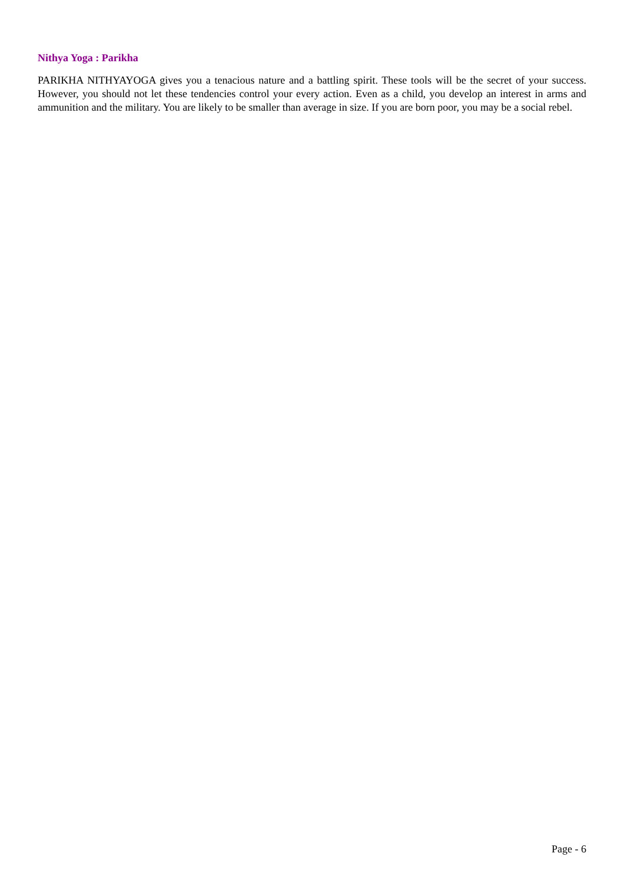Nithya Yoga : Parikha
PARIKHA NITHYAYOGA gives you a tenacious nature and a battling spirit. These tools will be the secret of your success. However, you should not let these tendencies control your every action. Even as a child, you develop an interest in arms and ammunition and the military. You are likely to be smaller than average in size. If you are born poor, you may be a social rebel.
Page - 6